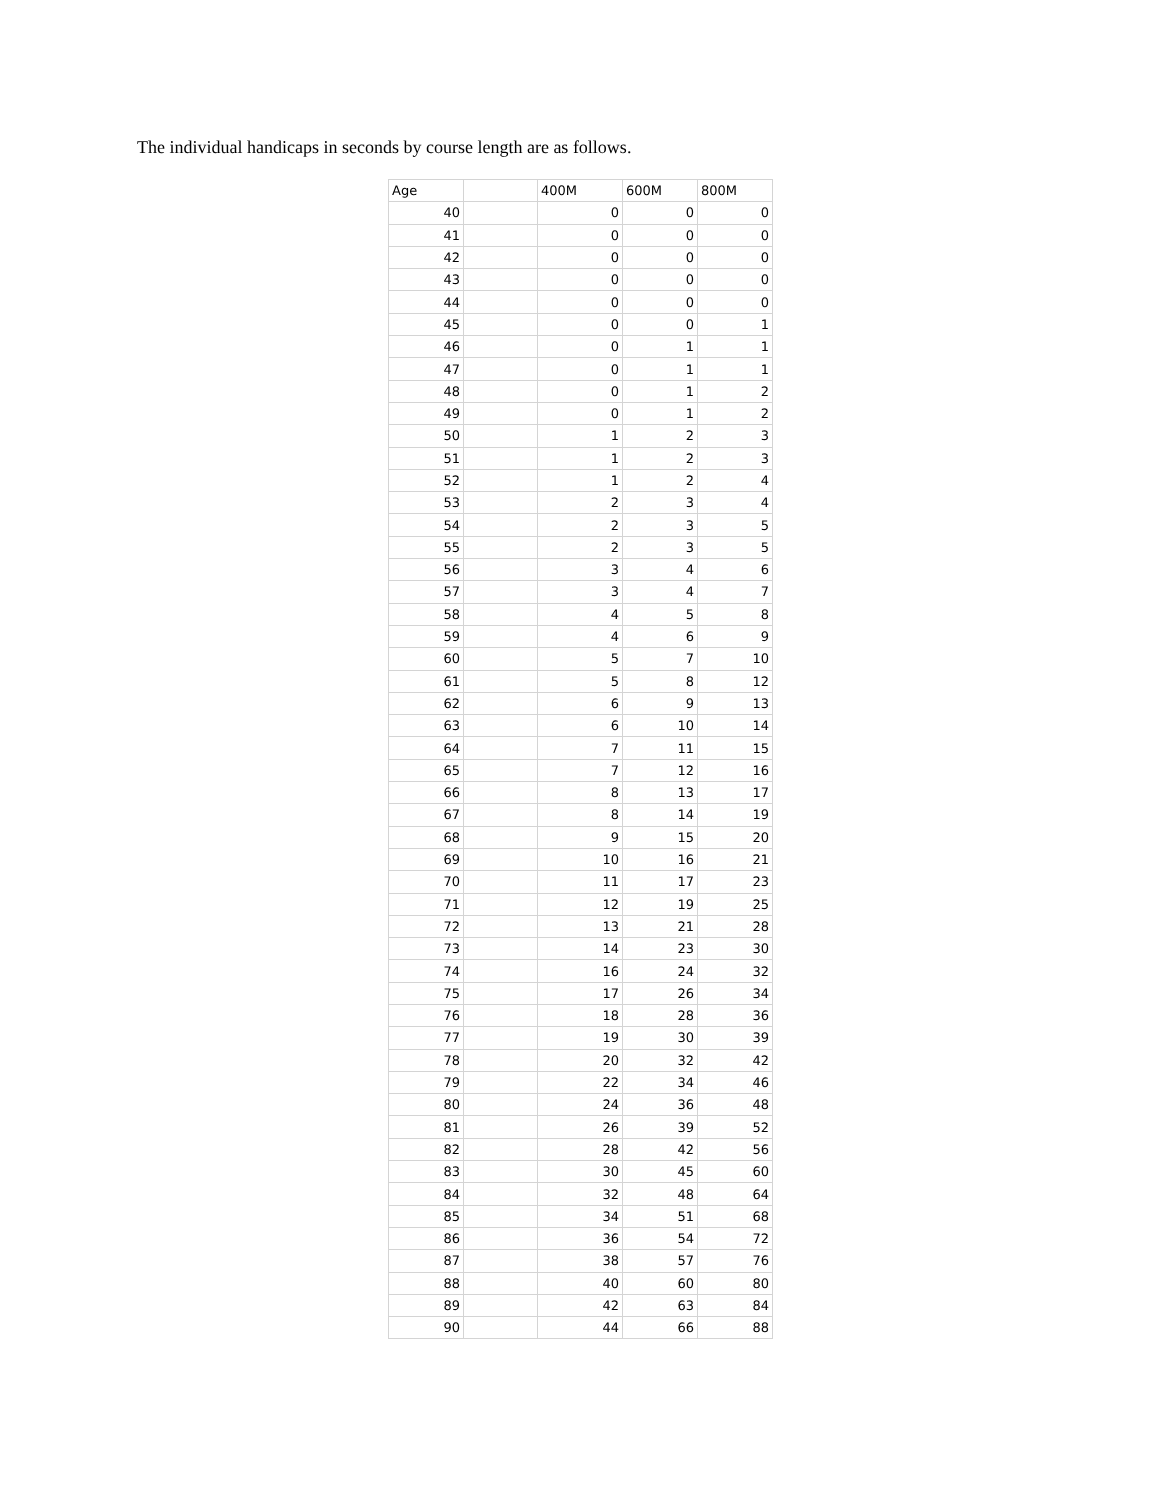The individual handicaps in seconds by course length are as follows.
| Age | | 400M | 600M | 800M |
| --- | --- | --- | --- | --- |
| 40 | | 0 | 0 | 0 |
| 41 | | 0 | 0 | 0 |
| 42 | | 0 | 0 | 0 |
| 43 | | 0 | 0 | 0 |
| 44 | | 0 | 0 | 0 |
| 45 | | 0 | 0 | 1 |
| 46 | | 0 | 1 | 1 |
| 47 | | 0 | 1 | 1 |
| 48 | | 0 | 1 | 2 |
| 49 | | 0 | 1 | 2 |
| 50 | | 1 | 2 | 3 |
| 51 | | 1 | 2 | 3 |
| 52 | | 1 | 2 | 4 |
| 53 | | 2 | 3 | 4 |
| 54 | | 2 | 3 | 5 |
| 55 | | 2 | 3 | 5 |
| 56 | | 3 | 4 | 6 |
| 57 | | 3 | 4 | 7 |
| 58 | | 4 | 5 | 8 |
| 59 | | 4 | 6 | 9 |
| 60 | | 5 | 7 | 10 |
| 61 | | 5 | 8 | 12 |
| 62 | | 6 | 9 | 13 |
| 63 | | 6 | 10 | 14 |
| 64 | | 7 | 11 | 15 |
| 65 | | 7 | 12 | 16 |
| 66 | | 8 | 13 | 17 |
| 67 | | 8 | 14 | 19 |
| 68 | | 9 | 15 | 20 |
| 69 | | 10 | 16 | 21 |
| 70 | | 11 | 17 | 23 |
| 71 | | 12 | 19 | 25 |
| 72 | | 13 | 21 | 28 |
| 73 | | 14 | 23 | 30 |
| 74 | | 16 | 24 | 32 |
| 75 | | 17 | 26 | 34 |
| 76 | | 18 | 28 | 36 |
| 77 | | 19 | 30 | 39 |
| 78 | | 20 | 32 | 42 |
| 79 | | 22 | 34 | 46 |
| 80 | | 24 | 36 | 48 |
| 81 | | 26 | 39 | 52 |
| 82 | | 28 | 42 | 56 |
| 83 | | 30 | 45 | 60 |
| 84 | | 32 | 48 | 64 |
| 85 | | 34 | 51 | 68 |
| 86 | | 36 | 54 | 72 |
| 87 | | 38 | 57 | 76 |
| 88 | | 40 | 60 | 80 |
| 89 | | 42 | 63 | 84 |
| 90 | | 44 | 66 | 88 |